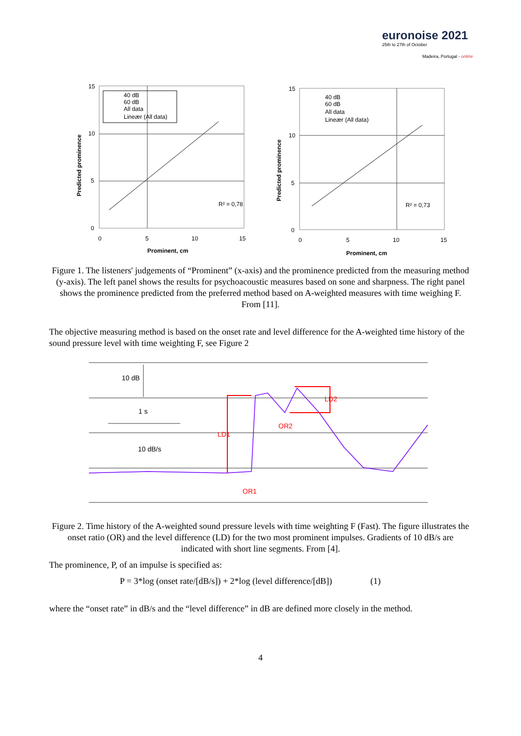euronoise 2021
25th to 27th of October
Madeira, Portugal - online
40 dB
60 dB
All data
Lineær (All data)
15
10
5
0
0
5
10
15
Prominent, cm
R² = 0,78
Predicted prominence
40 dB
60 dB
All data
Lineær (All data)
15
10
5
0
0
5
10
15
Prominent, cm
R² = 0,73
Predicted prominence
Figure 1. The listeners' judgements of “Prominent” (x-axis) and the prominence predicted from the measuring method (y-axis). The left panel shows the results for psychoacoustic measures based on sone and sharpness. The right panel shows the prominence predicted from the preferred method based on A-weighted measures with time weighing F. From [11].
The objective measuring method is based on the onset rate and level difference for the A-weighted time history of the sound pressure level with time weighting F, see Figure 2
10 dB
1 s
10 dB/s
LD1
LD2
OR2
OR1
Figure 2. Time history of the A-weighted sound pressure levels with time weighting F (Fast). The figure illustrates the onset ratio (OR) and the level difference (LD) for the two most prominent impulses. Gradients of 10 dB/s are indicated with short line segments. From [4].
The prominence, P, of an impulse is specified as:
P = 3*log (onset rate/[dB/s]) + 2*log (level difference/[dB]) (1)
where the “onset rate” in dB/s and the “level difference” in dB are defined more closely in the method.
4